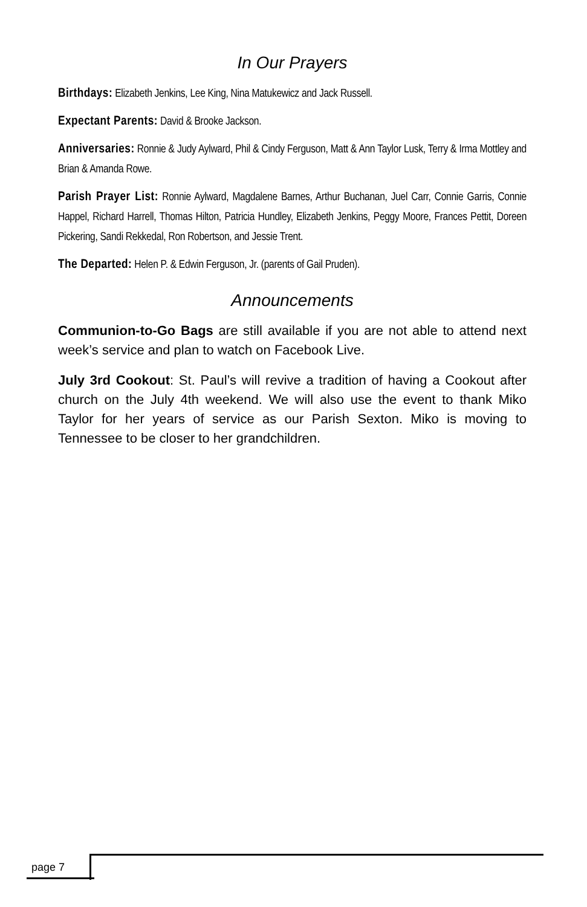In Our Prayers
Birthdays: Elizabeth Jenkins, Lee King, Nina Matukewicz and Jack Russell.
Expectant Parents: David & Brooke Jackson.
Anniversaries: Ronnie & Judy Aylward, Phil & Cindy Ferguson, Matt & Ann Taylor Lusk, Terry & Irma Mottley and Brian & Amanda Rowe.
Parish Prayer List: Ronnie Aylward, Magdalene Barnes, Arthur Buchanan, Juel Carr, Connie Garris, Connie Happel, Richard Harrell, Thomas Hilton, Patricia Hundley, Elizabeth Jenkins, Peggy Moore, Frances Pettit, Doreen Pickering, Sandi Rekkedal, Ron Robertson, and Jessie Trent.
The Departed: Helen P. & Edwin Ferguson, Jr. (parents of Gail Pruden).
Announcements
Communion-to-Go Bags are still available if you are not able to attend next week’s service and plan to watch on Facebook Live.
July 3rd Cookout: St. Paul’s will revive a tradition of having a Cookout after church on the July 4th weekend. We will also use the event to thank Miko Taylor for her years of service as our Parish Sexton. Miko is moving to Tennessee to be closer to her grandchildren.
page 7